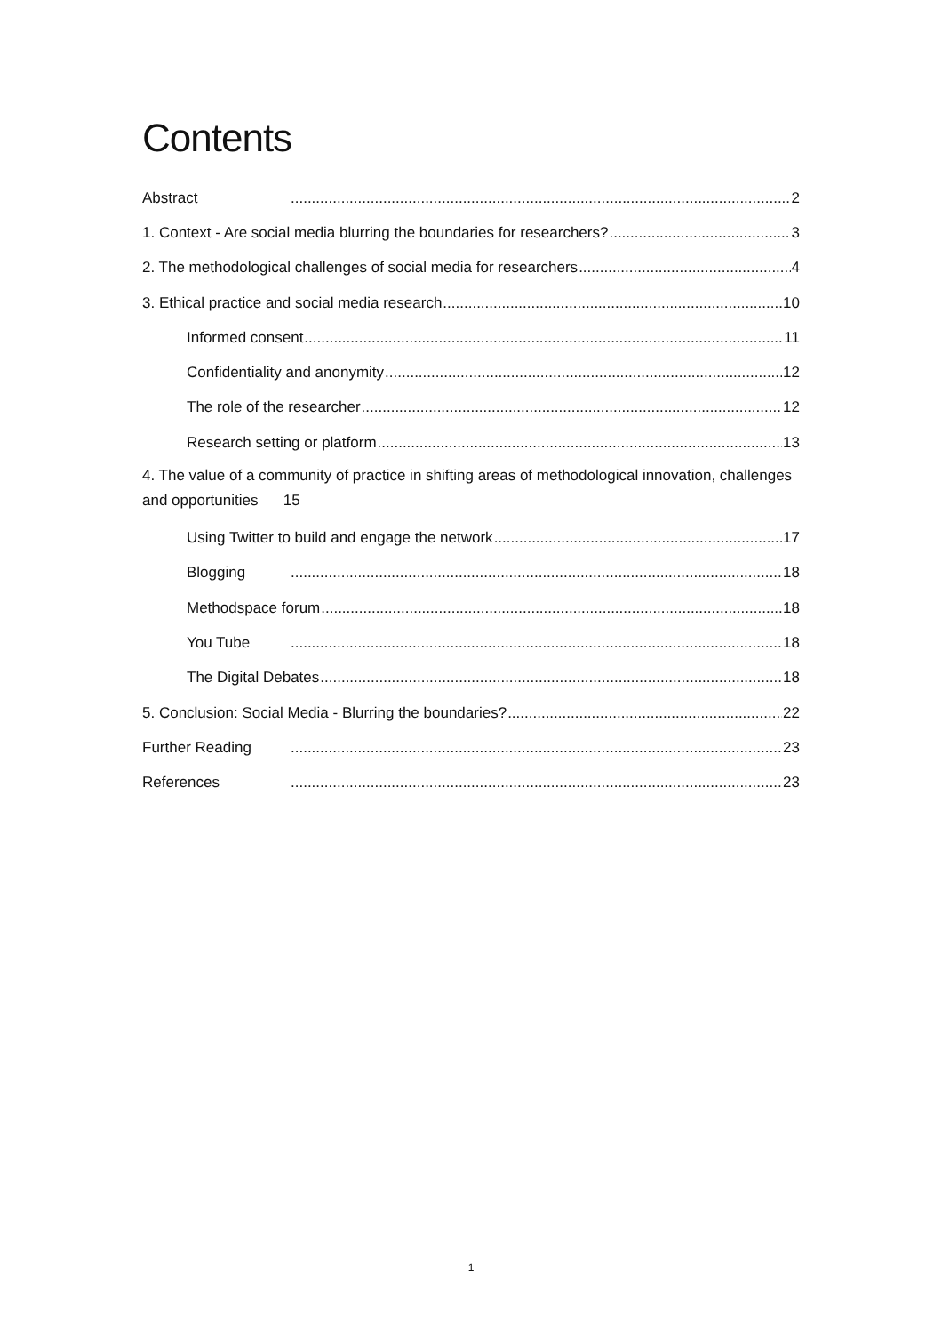Contents
Abstract 2
1. Context - Are social media blurring the boundaries for researchers? 3
2. The methodological challenges of social media for researchers 4
3. Ethical practice and social media research 10
Informed consent 11
Confidentiality and anonymity 12
The role of the researcher 12
Research setting or platform 13
4. The value of a community of practice in shifting areas of methodological innovation, challenges and opportunities 15
Using Twitter to build and engage the network 17
Blogging 18
Methodspace forum 18
You Tube 18
The Digital Debates 18
5. Conclusion: Social Media - Blurring the boundaries? 22
Further Reading 23
References 23
1